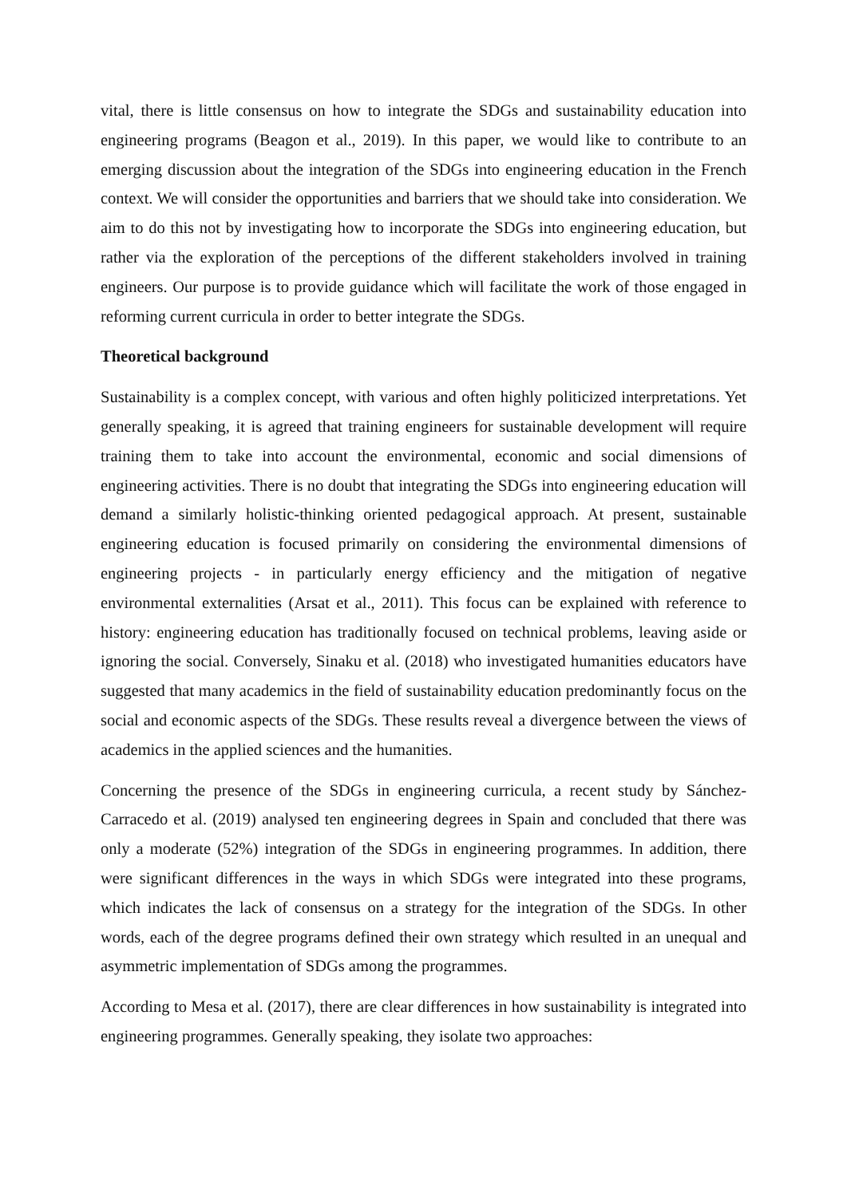vital, there is little consensus on how to integrate the SDGs and sustainability education into engineering programs (Beagon et al., 2019). In this paper, we would like to contribute to an emerging discussion about the integration of the SDGs into engineering education in the French context. We will consider the opportunities and barriers that we should take into consideration. We aim to do this not by investigating how to incorporate the SDGs into engineering education, but rather via the exploration of the perceptions of the different stakeholders involved in training engineers. Our purpose is to provide guidance which will facilitate the work of those engaged in reforming current curricula in order to better integrate the SDGs.
Theoretical background
Sustainability is a complex concept, with various and often highly politicized interpretations. Yet generally speaking, it is agreed that training engineers for sustainable development will require training them to take into account the environmental, economic and social dimensions of engineering activities. There is no doubt that integrating the SDGs into engineering education will demand a similarly holistic-thinking oriented pedagogical approach. At present, sustainable engineering education is focused primarily on considering the environmental dimensions of engineering projects - in particularly energy efficiency and the mitigation of negative environmental externalities (Arsat et al., 2011). This focus can be explained with reference to history: engineering education has traditionally focused on technical problems, leaving aside or ignoring the social. Conversely, Sinaku et al. (2018) who investigated humanities educators have suggested that many academics in the field of sustainability education predominantly focus on the social and economic aspects of the SDGs. These results reveal a divergence between the views of academics in the applied sciences and the humanities.
Concerning the presence of the SDGs in engineering curricula, a recent study by Sánchez-Carracedo et al. (2019) analysed ten engineering degrees in Spain and concluded that there was only a moderate (52%) integration of the SDGs in engineering programmes. In addition, there were significant differences in the ways in which SDGs were integrated into these programs, which indicates the lack of consensus on a strategy for the integration of the SDGs. In other words, each of the degree programs defined their own strategy which resulted in an unequal and asymmetric implementation of SDGs among the programmes.
According to Mesa et al. (2017), there are clear differences in how sustainability is integrated into engineering programmes. Generally speaking, they isolate two approaches: